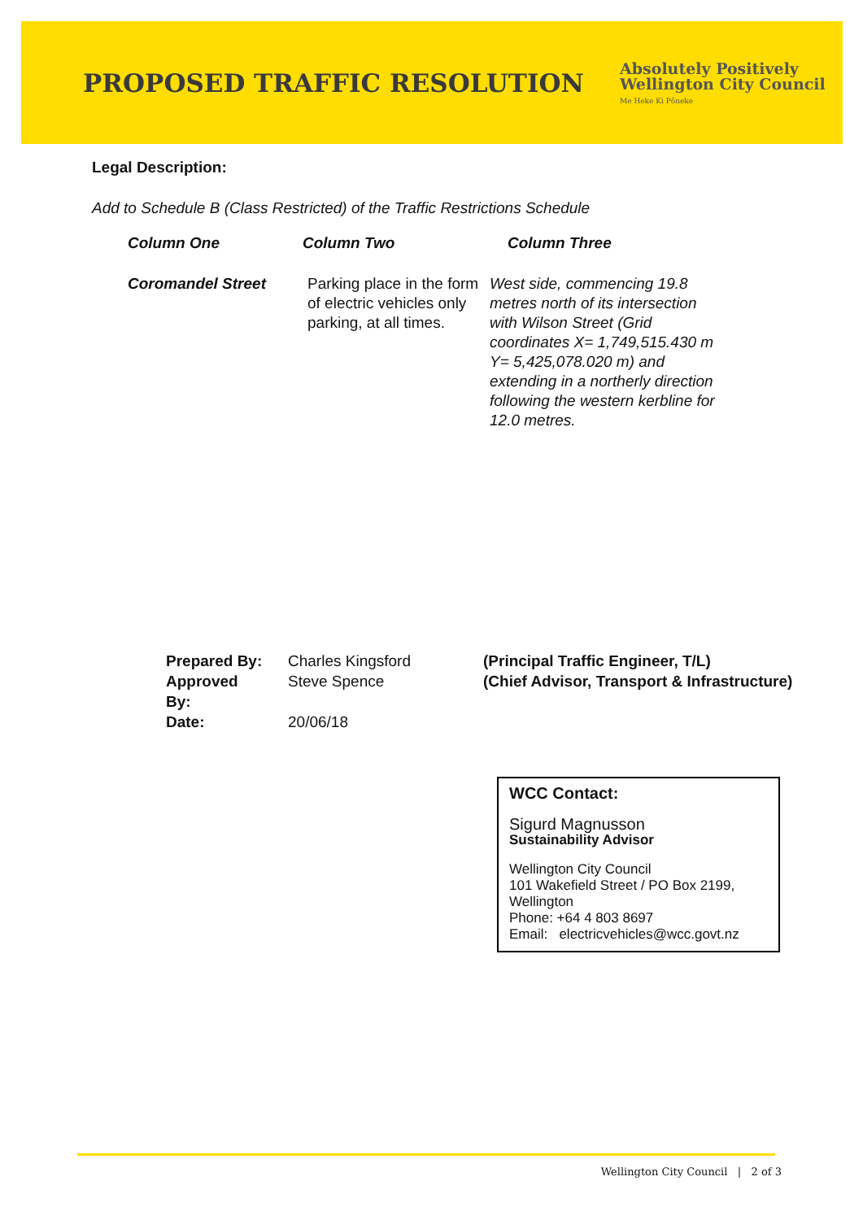PROPOSED TRAFFIC RESOLUTION
Absolutely Positively
Wellington City Council
Me Heke Ki Pōneke
Legal Description:
Add to Schedule B (Class Restricted) of the Traffic Restrictions Schedule
| Column One | Column Two | Column Three |
| --- | --- | --- |
| Coromandel Street | Parking place in the form of electric vehicles only parking, at all times. | West side, commencing 19.8 metres north of its intersection with Wilson Street (Grid coordinates X= 1,749,515.430 m Y= 5,425,078.020 m) and extending in a northerly direction following the western kerbline for 12.0 metres. |
| Prepared By: | Charles Kingsford | (Principal Traffic Engineer, T/L) |
| Approved By: | Steve Spence | (Chief Advisor, Transport & Infrastructure) |
| Date: | 20/06/18 | |
WCC Contact:
Sigurd Magnusson
Sustainability Advisor
Wellington City Council
101 Wakefield Street / PO Box 2199, Wellington
Phone: +64 4 803 8697
Email: electricvehicles@wcc.govt.nz
Wellington City Council | 2 of 3